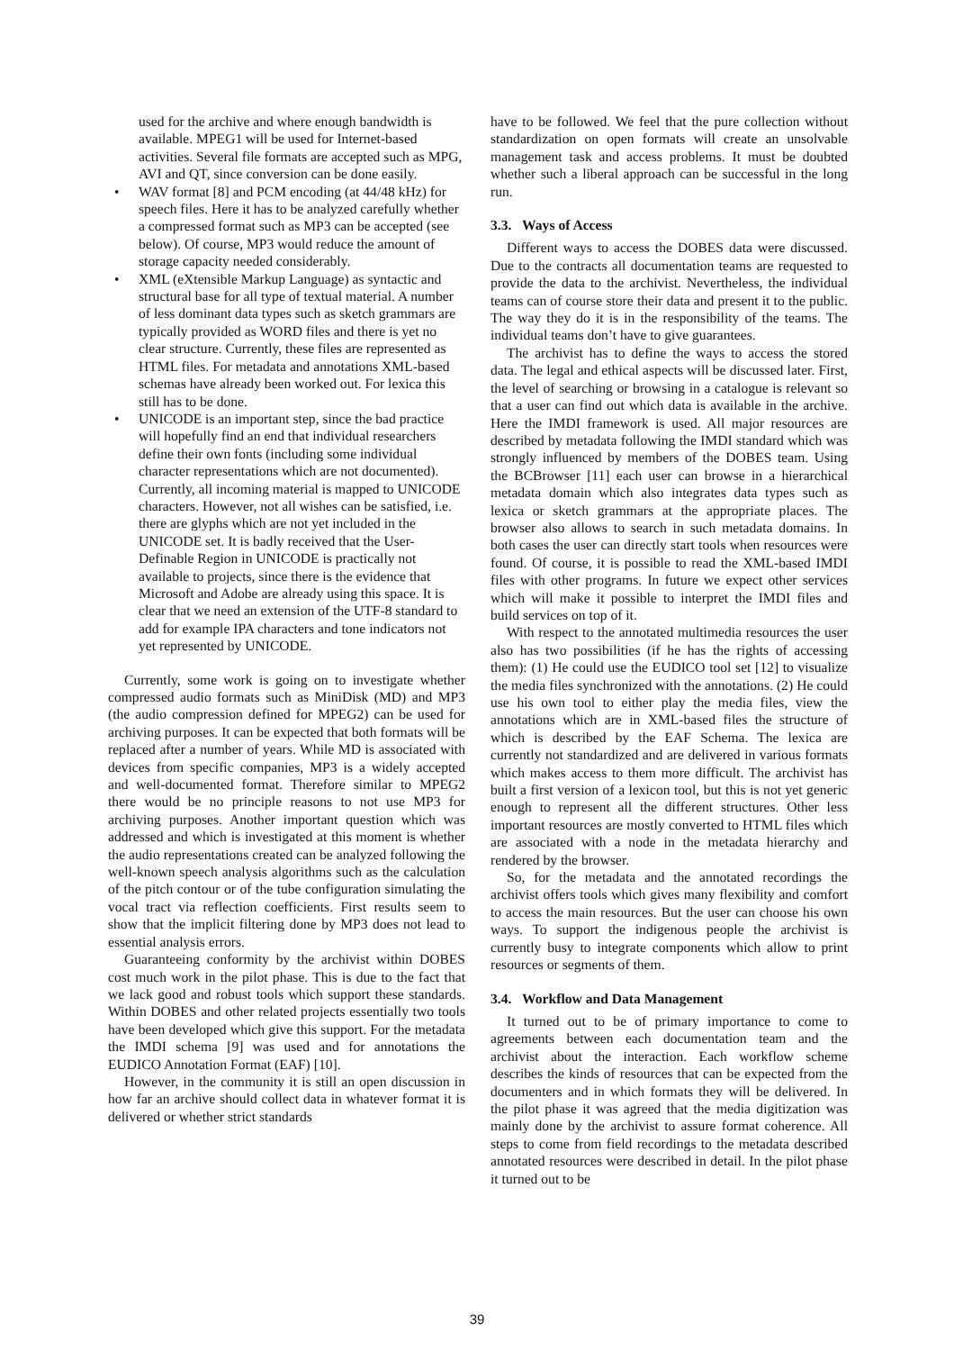used for the archive and where enough bandwidth is available. MPEG1 will be used for Internet-based activities. Several file formats are accepted such as MPG, AVI and QT, since conversion can be done easily.
• WAV format [8] and PCM encoding (at 44/48 kHz) for speech files. Here it has to be analyzed carefully whether a compressed format such as MP3 can be accepted (see below). Of course, MP3 would reduce the amount of storage capacity needed considerably.
• XML (eXtensible Markup Language) as syntactic and structural base for all type of textual material. A number of less dominant data types such as sketch grammars are typically provided as WORD files and there is yet no clear structure. Currently, these files are represented as HTML files. For metadata and annotations XML-based schemas have already been worked out. For lexica this still has to be done.
• UNICODE is an important step, since the bad practice will hopefully find an end that individual researchers define their own fonts (including some individual character representations which are not documented). Currently, all incoming material is mapped to UNICODE characters. However, not all wishes can be satisfied, i.e. there are glyphs which are not yet included in the UNICODE set. It is badly received that the User-Definable Region in UNICODE is practically not available to projects, since there is the evidence that Microsoft and Adobe are already using this space. It is clear that we need an extension of the UTF-8 standard to add for example IPA characters and tone indicators not yet represented by UNICODE.
Currently, some work is going on to investigate whether compressed audio formats such as MiniDisk (MD) and MP3 (the audio compression defined for MPEG2) can be used for archiving purposes. It can be expected that both formats will be replaced after a number of years. While MD is associated with devices from specific companies, MP3 is a widely accepted and well-documented format. Therefore similar to MPEG2 there would be no principle reasons to not use MP3 for archiving purposes. Another important question which was addressed and which is investigated at this moment is whether the audio representations created can be analyzed following the well-known speech analysis algorithms such as the calculation of the pitch contour or of the tube configuration simulating the vocal tract via reflection coefficients. First results seem to show that the implicit filtering done by MP3 does not lead to essential analysis errors.
Guaranteeing conformity by the archivist within DOBES cost much work in the pilot phase. This is due to the fact that we lack good and robust tools which support these standards. Within DOBES and other related projects essentially two tools have been developed which give this support. For the metadata the IMDI schema [9] was used and for annotations the EUDICO Annotation Format (EAF) [10].
However, in the community it is still an open discussion in how far an archive should collect data in whatever format it is delivered or whether strict standards
have to be followed. We feel that the pure collection without standardization on open formats will create an unsolvable management task and access problems. It must be doubted whether such a liberal approach can be successful in the long run.
3.3. Ways of Access
Different ways to access the DOBES data were discussed. Due to the contracts all documentation teams are requested to provide the data to the archivist. Nevertheless, the individual teams can of course store their data and present it to the public. The way they do it is in the responsibility of the teams. The individual teams don’t have to give guarantees.
The archivist has to define the ways to access the stored data. The legal and ethical aspects will be discussed later. First, the level of searching or browsing in a catalogue is relevant so that a user can find out which data is available in the archive. Here the IMDI framework is used. All major resources are described by metadata following the IMDI standard which was strongly influenced by members of the DOBES team. Using the BCBrowser [11] each user can browse in a hierarchical metadata domain which also integrates data types such as lexica or sketch grammars at the appropriate places. The browser also allows to search in such metadata domains. In both cases the user can directly start tools when resources were found. Of course, it is possible to read the XML-based IMDI files with other programs. In future we expect other services which will make it possible to interpret the IMDI files and build services on top of it.
With respect to the annotated multimedia resources the user also has two possibilities (if he has the rights of accessing them): (1) He could use the EUDICO tool set [12] to visualize the media files synchronized with the annotations. (2) He could use his own tool to either play the media files, view the annotations which are in XML-based files the structure of which is described by the EAF Schema. The lexica are currently not standardized and are delivered in various formats which makes access to them more difficult. The archivist has built a first version of a lexicon tool, but this is not yet generic enough to represent all the different structures. Other less important resources are mostly converted to HTML files which are associated with a node in the metadata hierarchy and rendered by the browser.
So, for the metadata and the annotated recordings the archivist offers tools which gives many flexibility and comfort to access the main resources. But the user can choose his own ways. To support the indigenous people the archivist is currently busy to integrate components which allow to print resources or segments of them.
3.4. Workflow and Data Management
It turned out to be of primary importance to come to agreements between each documentation team and the archivist about the interaction. Each workflow scheme describes the kinds of resources that can be expected from the documenters and in which formats they will be delivered. In the pilot phase it was agreed that the media digitization was mainly done by the archivist to assure format coherence. All steps to come from field recordings to the metadata described annotated resources were described in detail. In the pilot phase it turned out to be
39